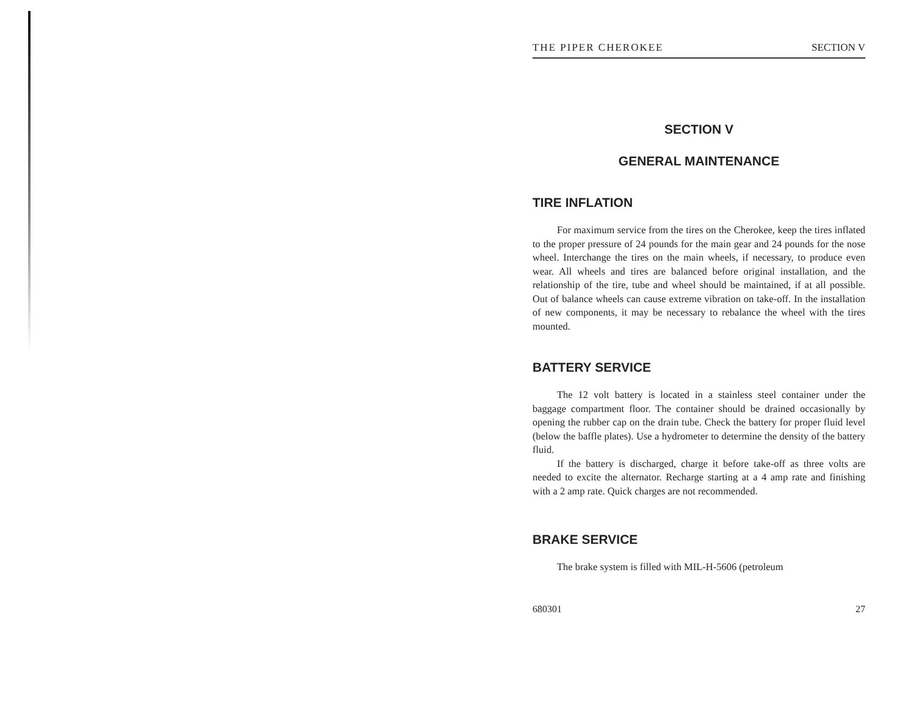THE PIPER CHEROKEE SECTION V
SECTION V
GENERAL MAINTENANCE
TIRE INFLATION
For maximum service from the tires on the Cherokee, keep the tires inflated to the proper pressure of 24 pounds for the main gear and 24 pounds for the nose wheel. Interchange the tires on the main wheels, if necessary, to produce even wear. All wheels and tires are balanced before original installation, and the relationship of the tire, tube and wheel should be maintained, if at all possible. Out of balance wheels can cause extreme vibration on take-off. In the installation of new components, it may be necessary to rebalance the wheel with the tires mounted.
BATTERY SERVICE
The 12 volt battery is located in a stainless steel container under the baggage compartment floor. The container should be drained occasionally by opening the rubber cap on the drain tube. Check the battery for proper fluid level (below the baffle plates). Use a hydrometer to determine the density of the battery fluid.
If the battery is discharged, charge it before take-off as three volts are needed to excite the alternator. Recharge starting at a 4 amp rate and finishing with a 2 amp rate. Quick charges are not recommended.
BRAKE SERVICE
The brake system is filled with MIL-H-5606 (petroleum
680301 27